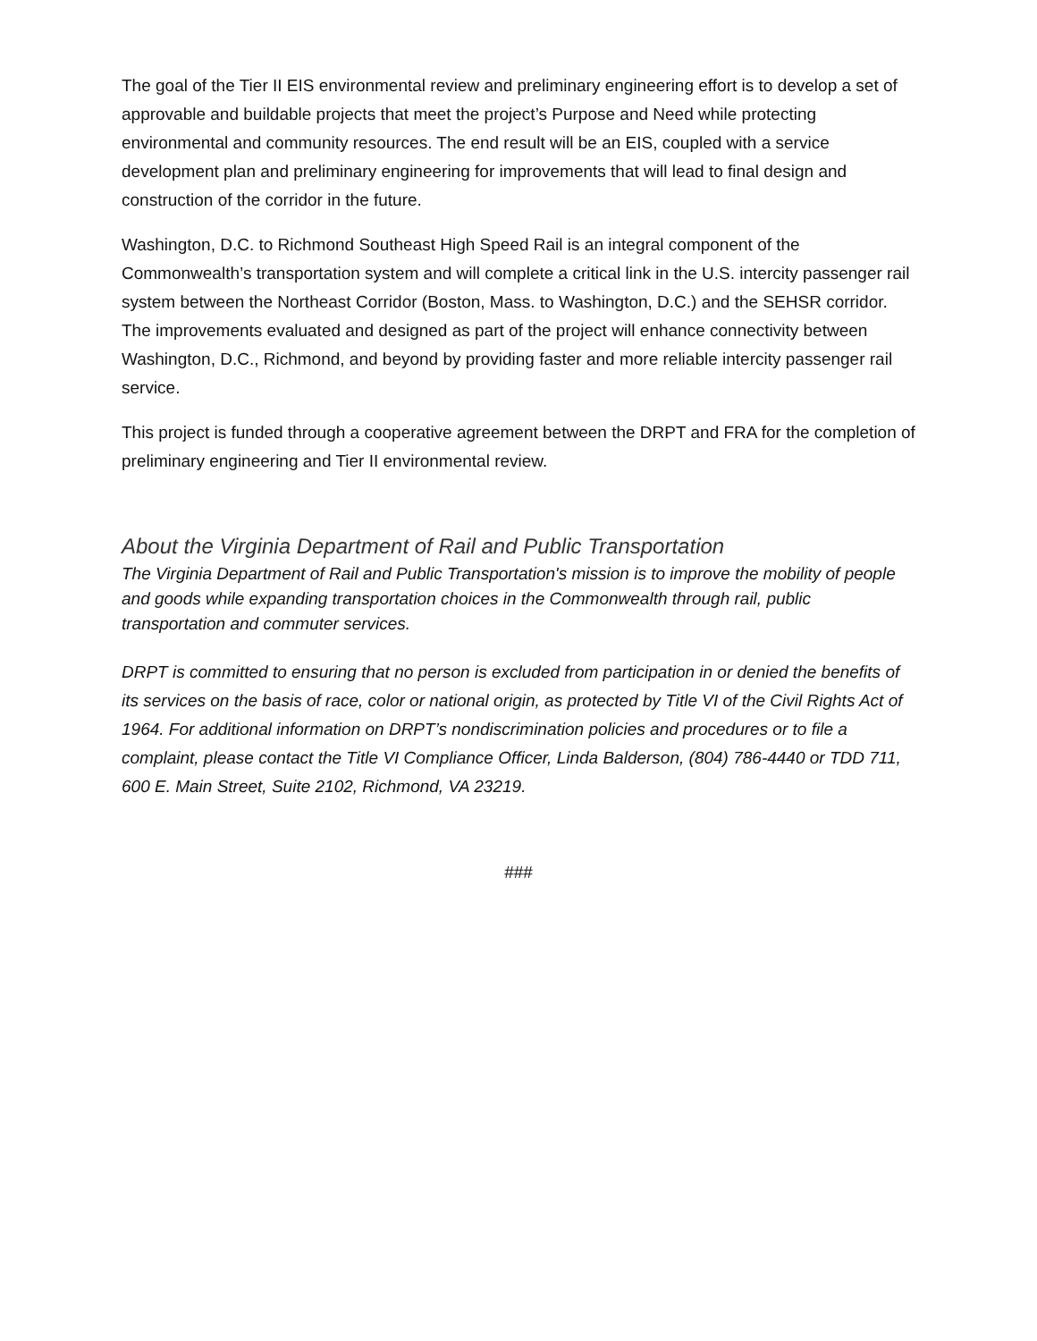The goal of the Tier II EIS environmental review and preliminary engineering effort is to develop a set of approvable and buildable projects that meet the project’s Purpose and Need while protecting environmental and community resources. The end result will be an EIS, coupled with a service development plan and preliminary engineering for improvements that will lead to final design and construction of the corridor in the future.
Washington, D.C. to Richmond Southeast High Speed Rail is an integral component of the Commonwealth’s transportation system and will complete a critical link in the U.S. intercity passenger rail system between the Northeast Corridor (Boston, Mass. to Washington, D.C.) and the SEHSR corridor. The improvements evaluated and designed as part of the project will enhance connectivity between Washington, D.C., Richmond, and beyond by providing faster and more reliable intercity passenger rail service.
This project is funded through a cooperative agreement between the DRPT and FRA for the completion of preliminary engineering and Tier II environmental review.
About the Virginia Department of Rail and Public Transportation
The Virginia Department of Rail and Public Transportation's mission is to improve the mobility of people and goods while expanding transportation choices in the Commonwealth through rail, public transportation and commuter services.
DRPT is committed to ensuring that no person is excluded from participation in or denied the benefits of its services on the basis of race, color or national origin, as protected by Title VI of the Civil Rights Act of 1964. For additional information on DRPT’s nondiscrimination policies and procedures or to file a complaint, please contact the Title VI Compliance Officer, Linda Balderson, (804) 786-4440 or TDD 711, 600 E. Main Street, Suite 2102, Richmond, VA 23219.
###